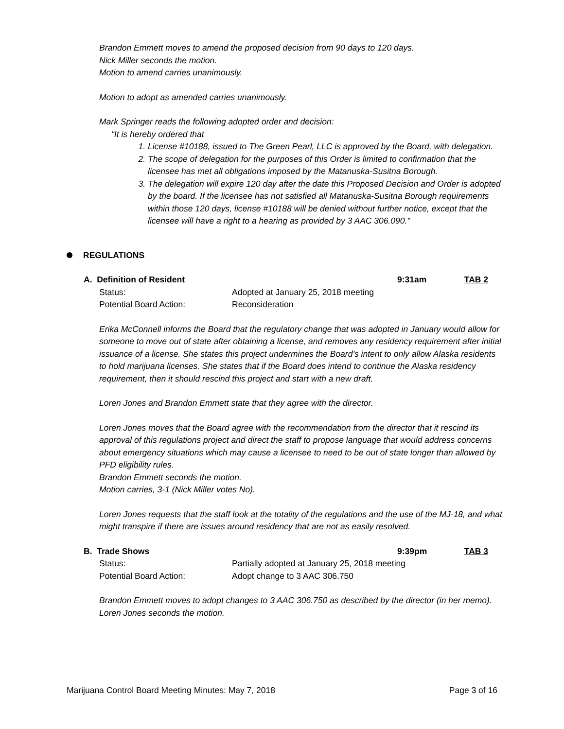Brandon Emmett moves to amend the proposed decision from 90 days to 120 days.
Nick Miller seconds the motion.
Motion to amend carries unanimously.
Motion to adopt as amended carries unanimously.
Mark Springer reads the following adopted order and decision:
“It is hereby ordered that
1. License #10188, issued to The Green Pearl, LLC is approved by the Board, with delegation.
2. The scope of delegation for the purposes of this Order is limited to confirmation that the licensee has met all obligations imposed by the Matanuska-Susitna Borough.
3. The delegation will expire 120 day after the date this Proposed Decision and Order is adopted by the board. If the licensee has not satisfied all Matanuska-Susitna Borough requirements within those 120 days, license #10188 will be denied without further notice, except that the licensee will have a right to a hearing as provided by 3 AAC 306.090.”
REGULATIONS
A. Definition of Resident 9:31am TAB 2
Status: Adopted at January 25, 2018 meeting
Potential Board Action: Reconsideration
Erika McConnell informs the Board that the regulatory change that was adopted in January would allow for someone to move out of state after obtaining a license, and removes any residency requirement after initial issuance of a license. She states this project undermines the Board’s intent to only allow Alaska residents to hold marijuana licenses. She states that if the Board does intend to continue the Alaska residency requirement, then it should rescind this project and start with a new draft.
Loren Jones and Brandon Emmett state that they agree with the director.
Loren Jones moves that the Board agree with the recommendation from the director that it rescind its approval of this regulations project and direct the staff to propose language that would address concerns about emergency situations which may cause a licensee to need to be out of state longer than allowed by PFD eligibility rules.
Brandon Emmett seconds the motion.
Motion carries, 3-1 (Nick Miller votes No).
Loren Jones requests that the staff look at the totality of the regulations and the use of the MJ-18, and what might transpire if there are issues around residency that are not as easily resolved.
B. Trade Shows 9:39pm TAB 3
Status: Partially adopted at January 25, 2018 meeting
Potential Board Action: Adopt change to 3 AAC 306.750
Brandon Emmett moves to adopt changes to 3 AAC 306.750 as described by the director (in her memo).
Loren Jones seconds the motion.
Marijuana Control Board Meeting Minutes: May 7, 2018 Page 3 of 16